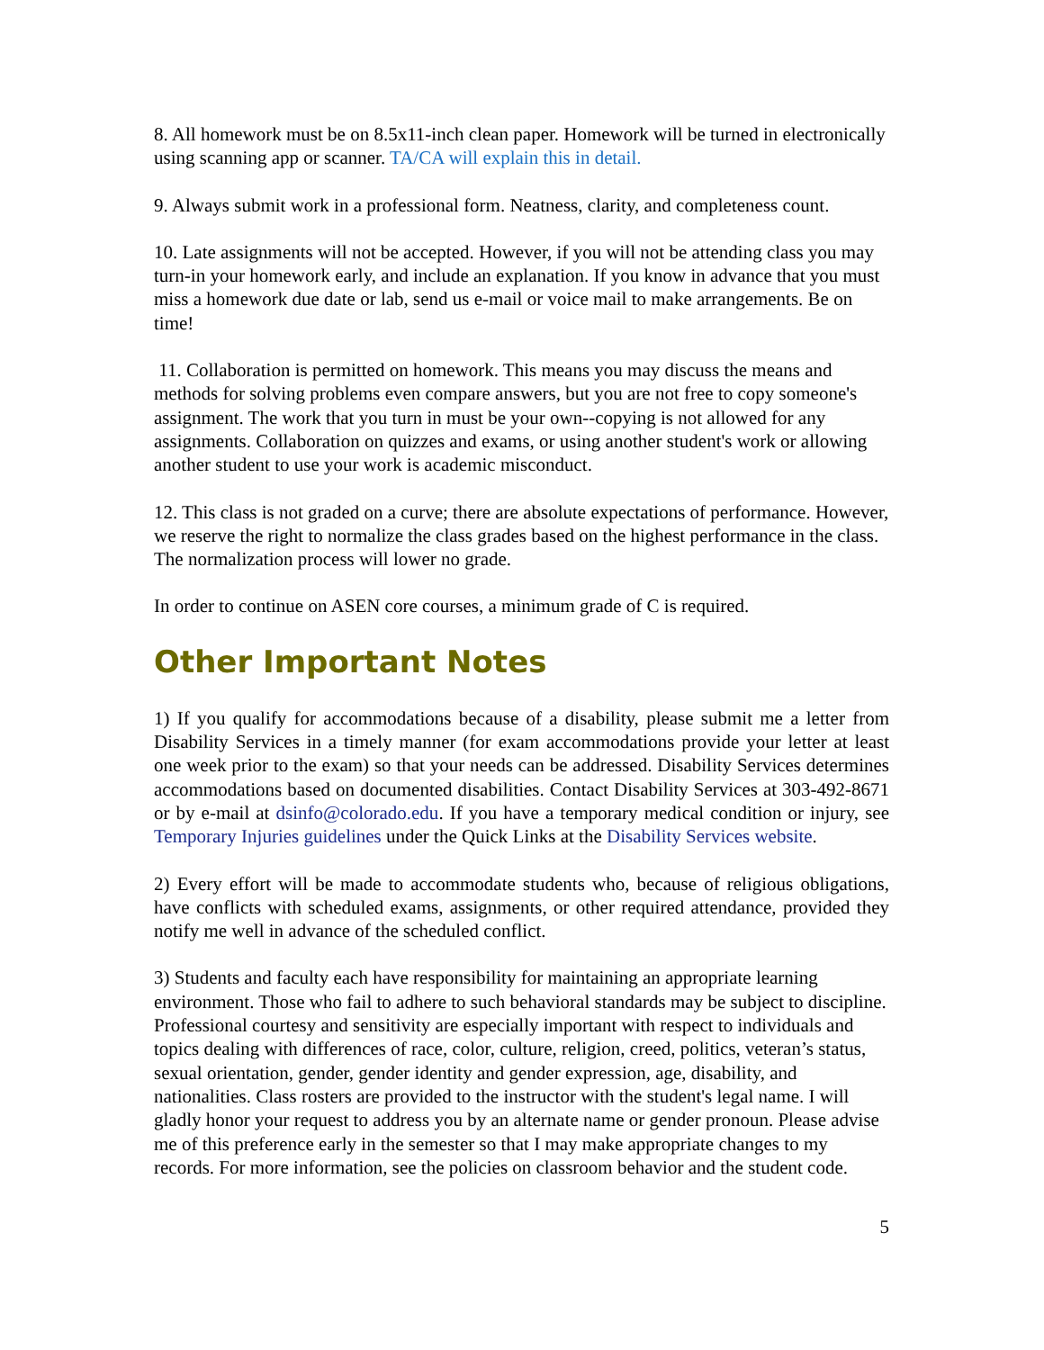8. All homework must be on 8.5x11-inch clean paper. Homework will be turned in electronically using scanning app or scanner. TA/CA will explain this in detail.
9. Always submit work in a professional form. Neatness, clarity, and completeness count.
10. Late assignments will not be accepted. However, if you will not be attending class you may turn-in your homework early, and include an explanation. If you know in advance that you must miss a homework due date or lab, send us e-mail or voice mail to make arrangements. Be on time!
11. Collaboration is permitted on homework. This means you may discuss the means and methods for solving problems even compare answers, but you are not free to copy someone's assignment. The work that you turn in must be your own--copying is not allowed for any assignments. Collaboration on quizzes and exams, or using another student's work or allowing another student to use your work is academic misconduct.
12. This class is not graded on a curve; there are absolute expectations of performance. However, we reserve the right to normalize the class grades based on the highest performance in the class. The normalization process will lower no grade.
In order to continue on ASEN core courses, a minimum grade of C is required.
Other Important Notes
1) If you qualify for accommodations because of a disability, please submit me a letter from Disability Services in a timely manner (for exam accommodations provide your letter at least one week prior to the exam) so that your needs can be addressed. Disability Services determines accommodations based on documented disabilities. Contact Disability Services at 303-492-8671 or by e-mail at dsinfo@colorado.edu. If you have a temporary medical condition or injury, see Temporary Injuries guidelines under the Quick Links at the Disability Services website.
2) Every effort will be made to accommodate students who, because of religious obligations, have conflicts with scheduled exams, assignments, or other required attendance, provided they notify me well in advance of the scheduled conflict.
3) Students and faculty each have responsibility for maintaining an appropriate learning environment. Those who fail to adhere to such behavioral standards may be subject to discipline. Professional courtesy and sensitivity are especially important with respect to individuals and topics dealing with differences of race, color, culture, religion, creed, politics, veteran’s status, sexual orientation, gender, gender identity and gender expression, age, disability, and nationalities. Class rosters are provided to the instructor with the student's legal name. I will gladly honor your request to address you by an alternate name or gender pronoun. Please advise me of this preference early in the semester so that I may make appropriate changes to my records. For more information, see the policies on classroom behavior and the student code.
5